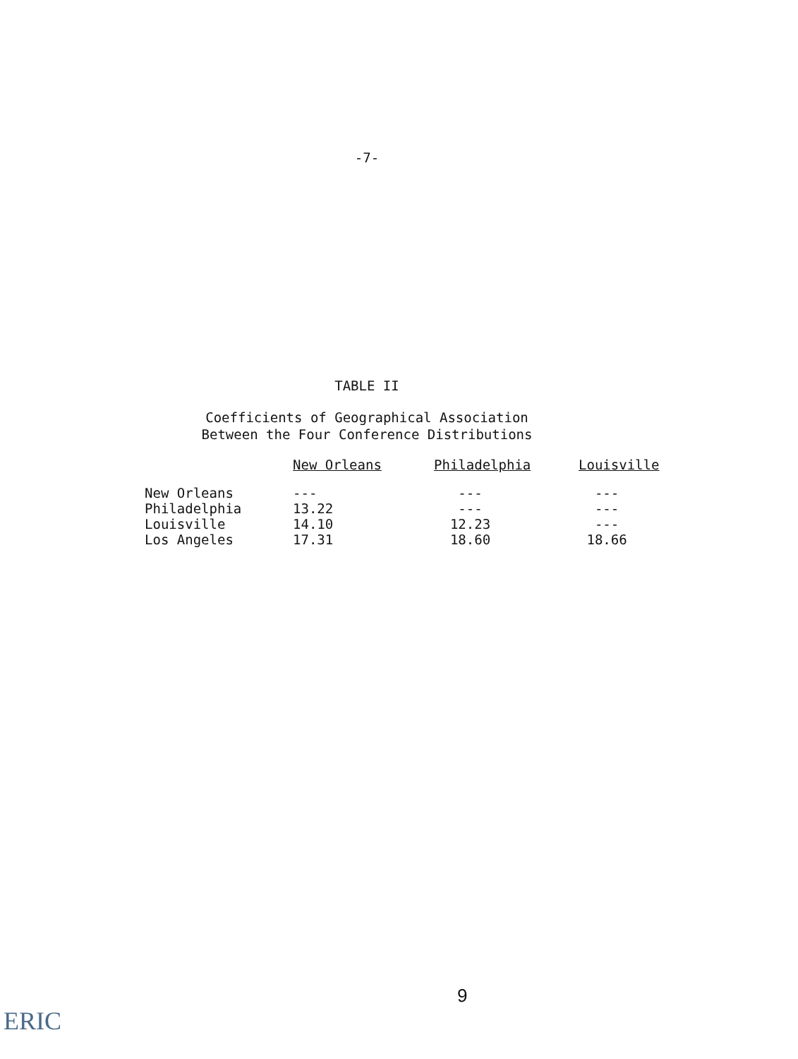-7-
TABLE II
Coefficients of Geographical Association
Between the Four Conference Distributions
| | New Orleans | Philadelphia | Louisville |
| New Orleans | --- | --- | --- |
| Philadelphia | 13.22 | --- | --- |
| Louisville | 14.10 | 12.23 | --- |
| Los Angeles | 17.31 | 18.60 | 18.66 |
9
ERIC